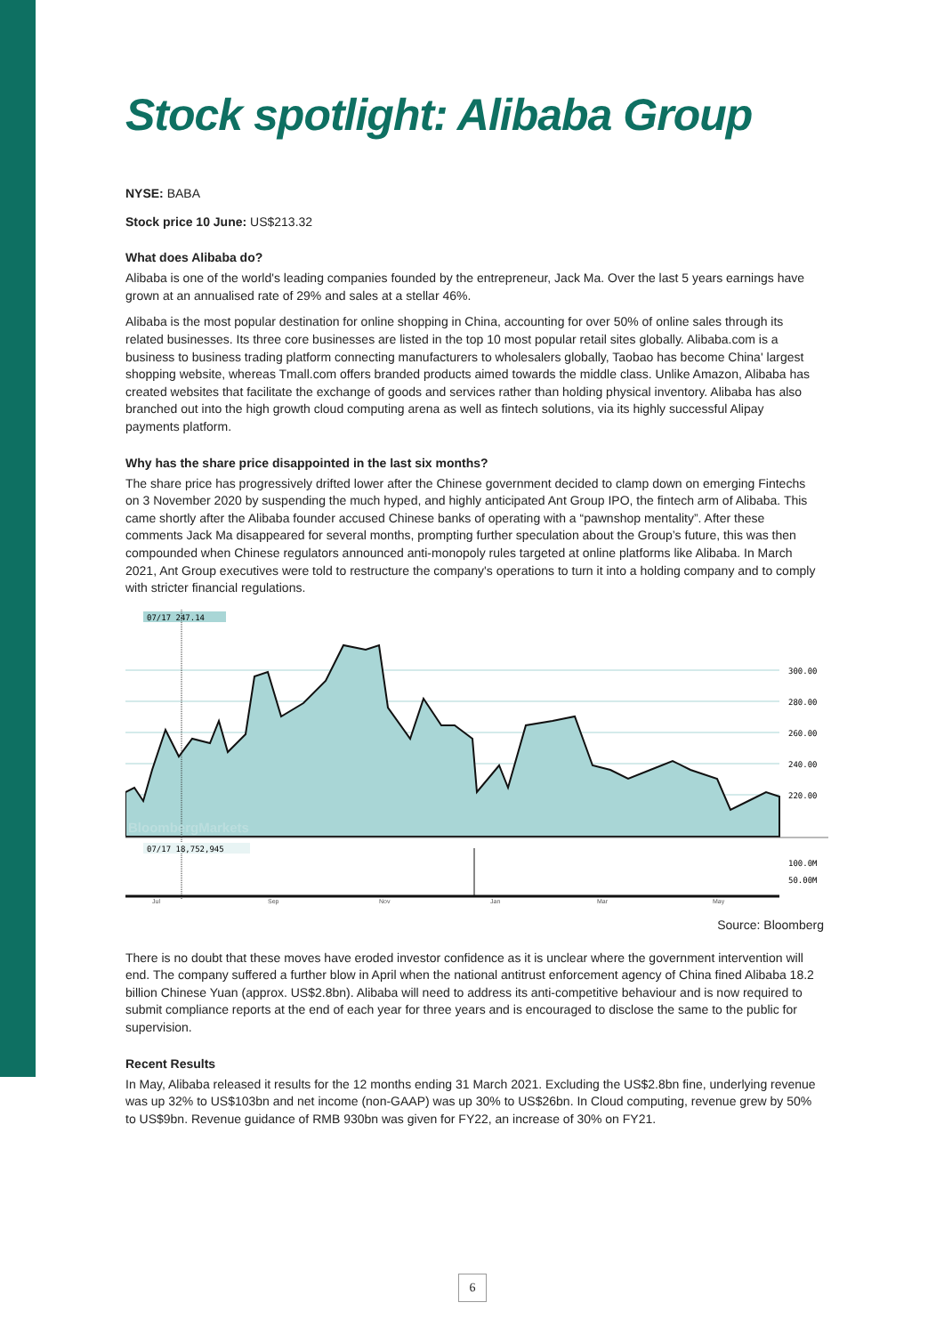Stock spotlight: Alibaba Group
NYSE: BABA
Stock price 10 June: US$213.32
What does Alibaba do?
Alibaba is one of the world's leading companies founded by the entrepreneur, Jack Ma. Over the last 5 years earnings have grown at an annualised rate of 29% and sales at a stellar 46%.
Alibaba is the most popular destination for online shopping in China, accounting for over 50% of online sales through its related businesses. Its three core businesses are listed in the top 10 most popular retail sites globally. Alibaba.com is a business to business trading platform connecting manufacturers to wholesalers globally, Taobao has become China' largest shopping website, whereas Tmall.com offers branded products aimed towards the middle class. Unlike Amazon, Alibaba has created websites that facilitate the exchange of goods and services rather than holding physical inventory. Alibaba has also branched out into the high growth cloud computing arena as well as fintech solutions, via its highly successful Alipay payments platform.
Why has the share price disappointed in the last six months?
The share price has progressively drifted lower after the Chinese government decided to clamp down on emerging Fintechs on 3 November 2020 by suspending the much hyped, and highly anticipated Ant Group IPO, the fintech arm of Alibaba. This came shortly after the Alibaba founder accused Chinese banks of operating with a “pawnshop mentality”. After these comments Jack Ma disappeared for several months, prompting further speculation about the Group’s future, this was then compounded when Chinese regulators announced anti-monopoly rules targeted at online platforms like Alibaba. In March 2021, Ant Group executives were told to restructure the company's operations to turn it into a holding company and to comply with stricter financial regulations.
07/17 247.14
BloombergMarkets
300.00
280.00
260.00
240.00
220.00
100.0M
50.00M
07/17 18,752,945
Jul
Sep
Nov
Jan
Mar
May
Source: Bloomberg
There is no doubt that these moves have eroded investor confidence as it is unclear where the government intervention will end. The company suffered a further blow in April when the national antitrust enforcement agency of China fined Alibaba 18.2 billion Chinese Yuan (approx. US$2.8bn). Alibaba will need to address its anti-competitive behaviour and is now required to submit compliance reports at the end of each year for three years and is encouraged to disclose the same to the public for supervision.
Recent Results
In May, Alibaba released it results for the 12 months ending 31 March 2021. Excluding the US$2.8bn fine, underlying revenue was up 32% to US$103bn and net income (non-GAAP) was up 30% to US$26bn. In Cloud computing, revenue grew by 50% to US$9bn. Revenue guidance of RMB 930bn was given for FY22, an increase of 30% on FY21.
6